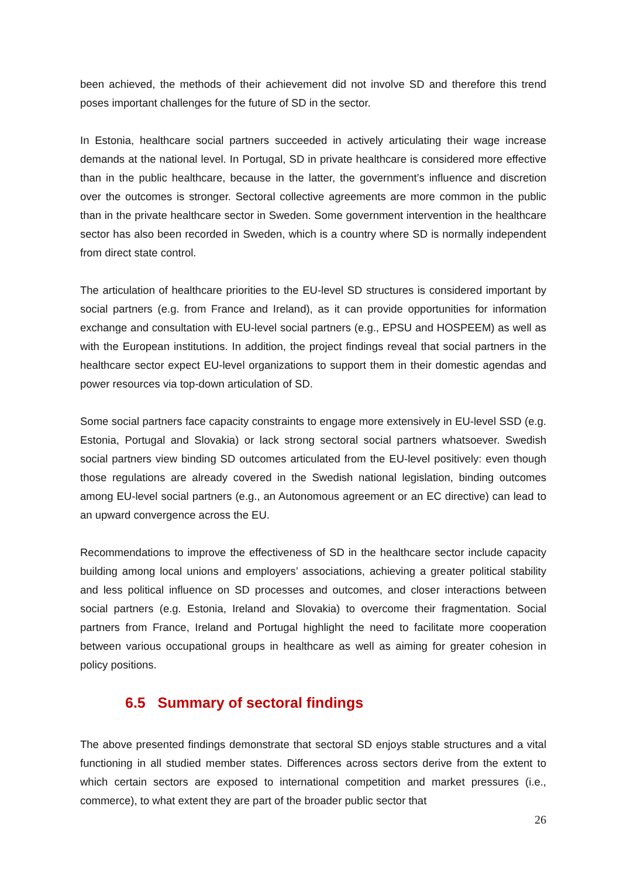been achieved, the methods of their achievement did not involve SD and therefore this trend poses important challenges for the future of SD in the sector.
In Estonia, healthcare social partners succeeded in actively articulating their wage increase demands at the national level. In Portugal, SD in private healthcare is considered more effective than in the public healthcare, because in the latter, the government’s influence and discretion over the outcomes is stronger. Sectoral collective agreements are more common in the public than in the private healthcare sector in Sweden. Some government intervention in the healthcare sector has also been recorded in Sweden, which is a country where SD is normally independent from direct state control.
The articulation of healthcare priorities to the EU-level SD structures is considered important by social partners (e.g. from France and Ireland), as it can provide opportunities for information exchange and consultation with EU-level social partners (e.g., EPSU and HOSPEEM) as well as with the European institutions. In addition, the project findings reveal that social partners in the healthcare sector expect EU-level organizations to support them in their domestic agendas and power resources via top-down articulation of SD.
Some social partners face capacity constraints to engage more extensively in EU-level SSD (e.g. Estonia, Portugal and Slovakia) or lack strong sectoral social partners whatsoever. Swedish social partners view binding SD outcomes articulated from the EU-level positively: even though those regulations are already covered in the Swedish national legislation, binding outcomes among EU-level social partners (e.g., an Autonomous agreement or an EC directive) can lead to an upward convergence across the EU.
Recommendations to improve the effectiveness of SD in the healthcare sector include capacity building among local unions and employers’ associations, achieving a greater political stability and less political influence on SD processes and outcomes, and closer interactions between social partners (e.g. Estonia, Ireland and Slovakia) to overcome their fragmentation. Social partners from France, Ireland and Portugal highlight the need to facilitate more cooperation between various occupational groups in healthcare as well as aiming for greater cohesion in policy positions.
6.5 Summary of sectoral findings
The above presented findings demonstrate that sectoral SD enjoys stable structures and a vital functioning in all studied member states. Differences across sectors derive from the extent to which certain sectors are exposed to international competition and market pressures (i.e., commerce), to what extent they are part of the broader public sector that
26